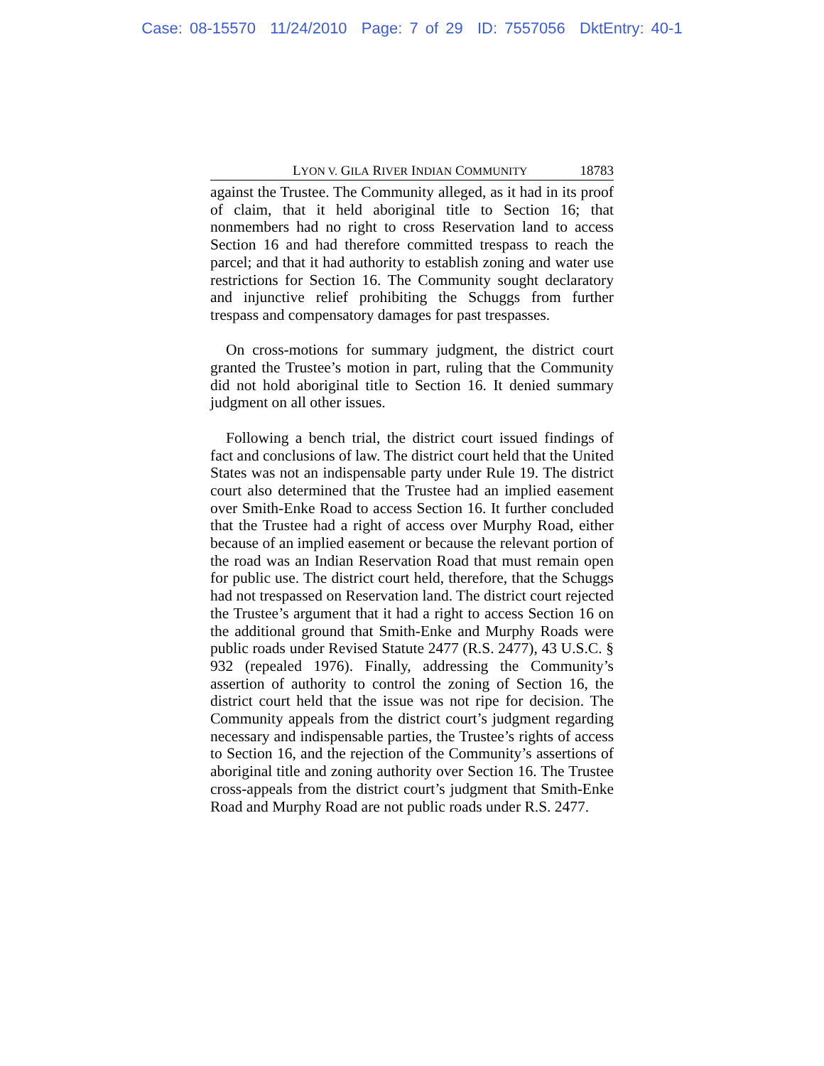Case: 08-15570 11/24/2010 Page: 7 of 29 ID: 7557056 DktEntry: 40-1
LYON V. GILA RIVER INDIAN COMMUNITY 18783
against the Trustee. The Community alleged, as it had in its proof of claim, that it held aboriginal title to Section 16; that nonmembers had no right to cross Reservation land to access Section 16 and had therefore committed trespass to reach the parcel; and that it had authority to establish zoning and water use restrictions for Section 16. The Community sought declaratory and injunctive relief prohibiting the Schuggs from further trespass and compensatory damages for past trespasses.
On cross-motions for summary judgment, the district court granted the Trustee’s motion in part, ruling that the Community did not hold aboriginal title to Section 16. It denied summary judgment on all other issues.
Following a bench trial, the district court issued findings of fact and conclusions of law. The district court held that the United States was not an indispensable party under Rule 19. The district court also determined that the Trustee had an implied easement over Smith-Enke Road to access Section 16. It further concluded that the Trustee had a right of access over Murphy Road, either because of an implied easement or because the relevant portion of the road was an Indian Reservation Road that must remain open for public use. The district court held, therefore, that the Schuggs had not trespassed on Reservation land. The district court rejected the Trustee’s argument that it had a right to access Section 16 on the additional ground that Smith-Enke and Murphy Roads were public roads under Revised Statute 2477 (R.S. 2477), 43 U.S.C. § 932 (repealed 1976). Finally, addressing the Community’s assertion of authority to control the zoning of Section 16, the district court held that the issue was not ripe for decision. The Community appeals from the district court’s judgment regarding necessary and indispensable parties, the Trustee’s rights of access to Section 16, and the rejection of the Community’s assertions of aboriginal title and zoning authority over Section 16. The Trustee cross-appeals from the district court’s judgment that Smith-Enke Road and Murphy Road are not public roads under R.S. 2477.